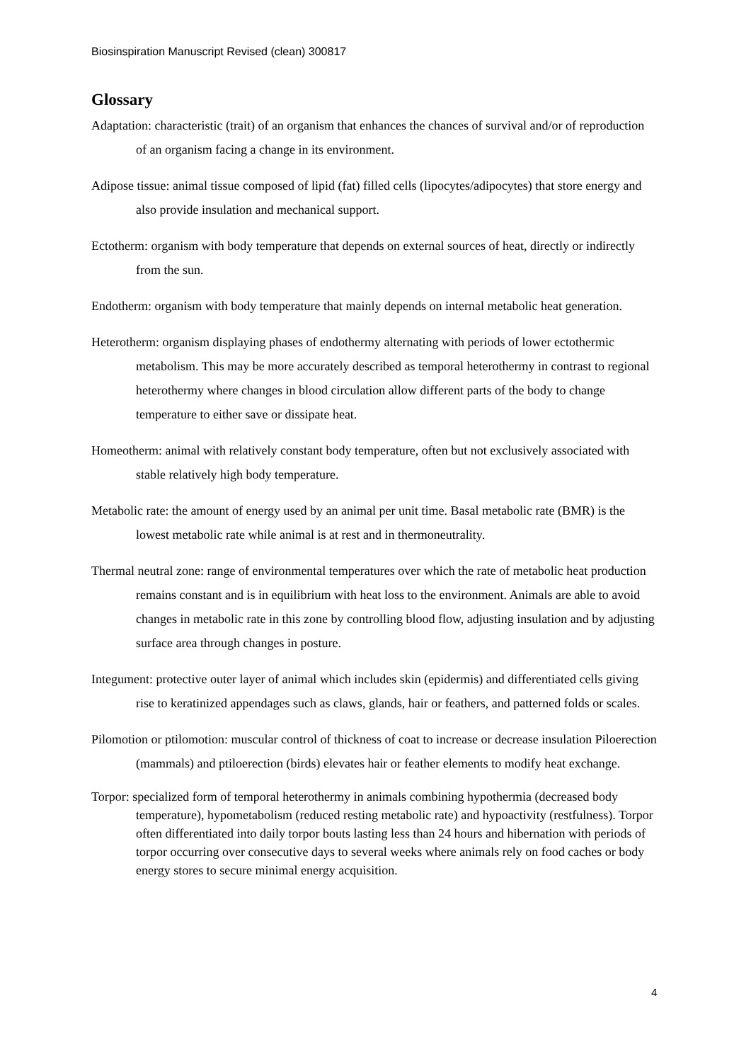Biosinspiration Manuscript Revised (clean) 300817
Glossary
Adaptation: characteristic (trait) of an organism that enhances the chances of survival and/or of reproduction of an organism facing a change in its environment.
Adipose tissue: animal tissue composed of lipid (fat) filled cells (lipocytes/adipocytes) that store energy and also provide insulation and mechanical support.
Ectotherm: organism with body temperature that depends on external sources of heat, directly or indirectly from the sun.
Endotherm: organism with body temperature that mainly depends on internal metabolic heat generation.
Heterotherm: organism displaying phases of endothermy alternating with periods of lower ectothermic metabolism. This may be more accurately described as temporal heterothermy in contrast to regional heterothermy where changes in blood circulation allow different parts of the body to change temperature to either save or dissipate heat.
Homeotherm: animal with relatively constant body temperature, often but not exclusively associated with stable relatively high body temperature.
Metabolic rate: the amount of energy used by an animal per unit time. Basal metabolic rate (BMR) is the lowest metabolic rate while animal is at rest and in thermoneutrality.
Thermal neutral zone: range of environmental temperatures over which the rate of metabolic heat production remains constant and is in equilibrium with heat loss to the environment. Animals are able to avoid changes in metabolic rate in this zone by controlling blood flow, adjusting insulation and by adjusting surface area through changes in posture.
Integument: protective outer layer of animal which includes skin (epidermis) and differentiated cells giving rise to keratinized appendages such as claws, glands, hair or feathers, and patterned folds or scales.
Pilomotion or ptilomotion: muscular control of thickness of coat to increase or decrease insulation Piloerection (mammals) and ptiloerection (birds) elevates hair or feather elements to modify heat exchange.
Torpor: specialized form of temporal heterothermy in animals combining hypothermia (decreased body temperature), hypometabolism (reduced resting metabolic rate) and hypoactivity (restfulness). Torpor often differentiated into daily torpor bouts lasting less than 24 hours and hibernation with periods of torpor occurring over consecutive days to several weeks where animals rely on food caches or body energy stores to secure minimal energy acquisition.
4